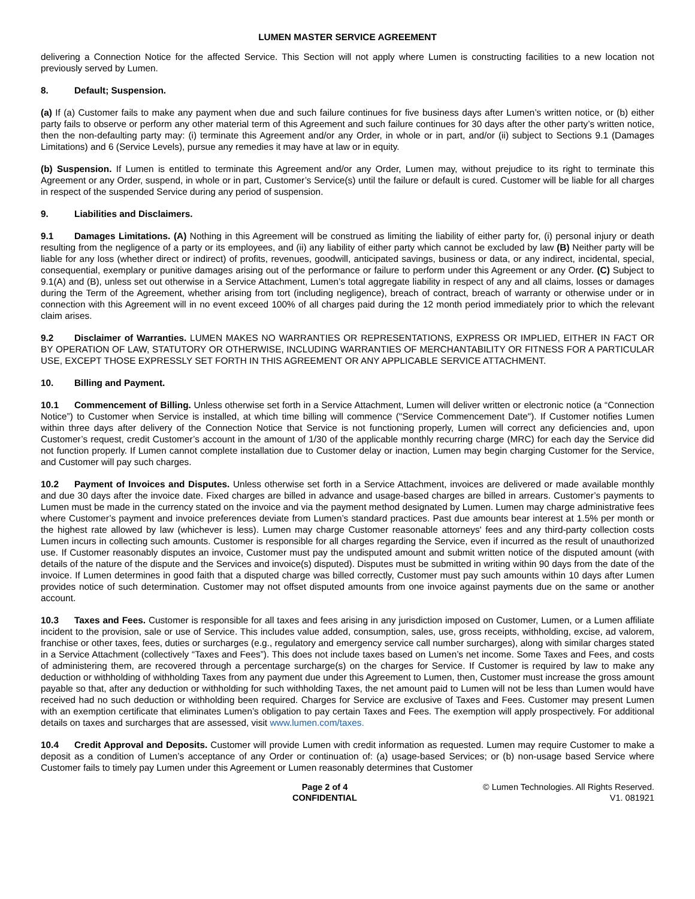LUMEN MASTER SERVICE AGREEMENT
delivering a Connection Notice for the affected Service. This Section will not apply where Lumen is constructing facilities to a new location not previously served by Lumen.
8. Default; Suspension.
(a) If (a) Customer fails to make any payment when due and such failure continues for five business days after Lumen’s written notice, or (b) either party fails to observe or perform any other material term of this Agreement and such failure continues for 30 days after the other party’s written notice, then the non-defaulting party may: (i) terminate this Agreement and/or any Order, in whole or in part, and/or (ii) subject to Sections 9.1 (Damages Limitations) and 6 (Service Levels), pursue any remedies it may have at law or in equity.
(b) Suspension. If Lumen is entitled to terminate this Agreement and/or any Order, Lumen may, without prejudice to its right to terminate this Agreement or any Order, suspend, in whole or in part, Customer’s Service(s) until the failure or default is cured. Customer will be liable for all charges in respect of the suspended Service during any period of suspension.
9. Liabilities and Disclaimers.
9.1 Damages Limitations. (A) Nothing in this Agreement will be construed as limiting the liability of either party for, (i) personal injury or death resulting from the negligence of a party or its employees, and (ii) any liability of either party which cannot be excluded by law (B) Neither party will be liable for any loss (whether direct or indirect) of profits, revenues, goodwill, anticipated savings, business or data, or any indirect, incidental, special, consequential, exemplary or punitive damages arising out of the performance or failure to perform under this Agreement or any Order. (C) Subject to 9.1(A) and (B), unless set out otherwise in a Service Attachment, Lumen’s total aggregate liability in respect of any and all claims, losses or damages during the Term of the Agreement, whether arising from tort (including negligence), breach of contract, breach of warranty or otherwise under or in connection with this Agreement will in no event exceed 100% of all charges paid during the 12 month period immediately prior to which the relevant claim arises.
9.2 Disclaimer of Warranties. LUMEN MAKES NO WARRANTIES OR REPRESENTATIONS, EXPRESS OR IMPLIED, EITHER IN FACT OR BY OPERATION OF LAW, STATUTORY OR OTHERWISE, INCLUDING WARRANTIES OF MERCHANTABILITY OR FITNESS FOR A PARTICULAR USE, EXCEPT THOSE EXPRESSLY SET FORTH IN THIS AGREEMENT OR ANY APPLICABLE SERVICE ATTACHMENT.
10. Billing and Payment.
10.1 Commencement of Billing. Unless otherwise set forth in a Service Attachment, Lumen will deliver written or electronic notice (a “Connection Notice”) to Customer when Service is installed, at which time billing will commence ("Service Commencement Date"). If Customer notifies Lumen within three days after delivery of the Connection Notice that Service is not functioning properly, Lumen will correct any deficiencies and, upon Customer’s request, credit Customer’s account in the amount of 1/30 of the applicable monthly recurring charge (MRC) for each day the Service did not function properly. If Lumen cannot complete installation due to Customer delay or inaction, Lumen may begin charging Customer for the Service, and Customer will pay such charges.
10.2 Payment of Invoices and Disputes. Unless otherwise set forth in a Service Attachment, invoices are delivered or made available monthly and due 30 days after the invoice date. Fixed charges are billed in advance and usage-based charges are billed in arrears. Customer’s payments to Lumen must be made in the currency stated on the invoice and via the payment method designated by Lumen. Lumen may charge administrative fees where Customer’s payment and invoice preferences deviate from Lumen’s standard practices. Past due amounts bear interest at 1.5% per month or the highest rate allowed by law (whichever is less). Lumen may charge Customer reasonable attorneys' fees and any third-party collection costs Lumen incurs in collecting such amounts. Customer is responsible for all charges regarding the Service, even if incurred as the result of unauthorized use. If Customer reasonably disputes an invoice, Customer must pay the undisputed amount and submit written notice of the disputed amount (with details of the nature of the dispute and the Services and invoice(s) disputed). Disputes must be submitted in writing within 90 days from the date of the invoice. If Lumen determines in good faith that a disputed charge was billed correctly, Customer must pay such amounts within 10 days after Lumen provides notice of such determination. Customer may not offset disputed amounts from one invoice against payments due on the same or another account.
10.3 Taxes and Fees. Customer is responsible for all taxes and fees arising in any jurisdiction imposed on Customer, Lumen, or a Lumen affiliate incident to the provision, sale or use of Service. This includes value added, consumption, sales, use, gross receipts, withholding, excise, ad valorem, franchise or other taxes, fees, duties or surcharges (e.g., regulatory and emergency service call number surcharges), along with similar charges stated in a Service Attachment (collectively “Taxes and Fees”). This does not include taxes based on Lumen’s net income. Some Taxes and Fees, and costs of administering them, are recovered through a percentage surcharge(s) on the charges for Service. If Customer is required by law to make any deduction or withholding of withholding Taxes from any payment due under this Agreement to Lumen, then, Customer must increase the gross amount payable so that, after any deduction or withholding for such withholding Taxes, the net amount paid to Lumen will not be less than Lumen would have received had no such deduction or withholding been required. Charges for Service are exclusive of Taxes and Fees. Customer may present Lumen with an exemption certificate that eliminates Lumen’s obligation to pay certain Taxes and Fees. The exemption will apply prospectively. For additional details on taxes and surcharges that are assessed, visit www.lumen.com/taxes.
10.4 Credit Approval and Deposits. Customer will provide Lumen with credit information as requested. Lumen may require Customer to make a deposit as a condition of Lumen’s acceptance of any Order or continuation of: (a) usage-based Services; or (b) non-usage based Service where Customer fails to timely pay Lumen under this Agreement or Lumen reasonably determines that Customer
Page 2 of 4
CONFIDENTIAL
© Lumen Technologies. All Rights Reserved.
V1. 081921